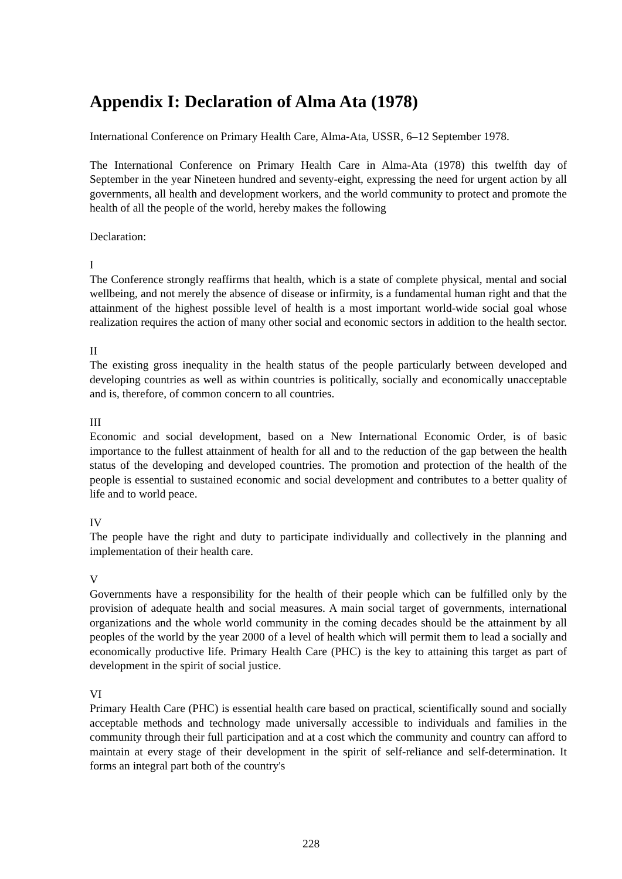Appendix I: Declaration of Alma Ata (1978)
International Conference on Primary Health Care, Alma-Ata, USSR, 6–12 September 1978.
The International Conference on Primary Health Care in Alma-Ata (1978) this twelfth day of September in the year Nineteen hundred and seventy-eight, expressing the need for urgent action by all governments, all health and development workers, and the world community to protect and promote the health of all the people of the world, hereby makes the following
Declaration:
I
The Conference strongly reaffirms that health, which is a state of complete physical, mental and social wellbeing, and not merely the absence of disease or infirmity, is a fundamental human right and that the attainment of the highest possible level of health is a most important world-wide social goal whose realization requires the action of many other social and economic sectors in addition to the health sector.
II
The existing gross inequality in the health status of the people particularly between developed and developing countries as well as within countries is politically, socially and economically unacceptable and is, therefore, of common concern to all countries.
III
Economic and social development, based on a New International Economic Order, is of basic importance to the fullest attainment of health for all and to the reduction of the gap between the health status of the developing and developed countries. The promotion and protection of the health of the people is essential to sustained economic and social development and contributes to a better quality of life and to world peace.
IV
The people have the right and duty to participate individually and collectively in the planning and implementation of their health care.
V
Governments have a responsibility for the health of their people which can be fulfilled only by the provision of adequate health and social measures. A main social target of governments, international organizations and the whole world community in the coming decades should be the attainment by all peoples of the world by the year 2000 of a level of health which will permit them to lead a socially and economically productive life. Primary Health Care (PHC) is the key to attaining this target as part of development in the spirit of social justice.
VI
Primary Health Care (PHC) is essential health care based on practical, scientifically sound and socially acceptable methods and technology made universally accessible to individuals and families in the community through their full participation and at a cost which the community and country can afford to maintain at every stage of their development in the spirit of self-reliance and self-determination. It forms an integral part both of the country's
228